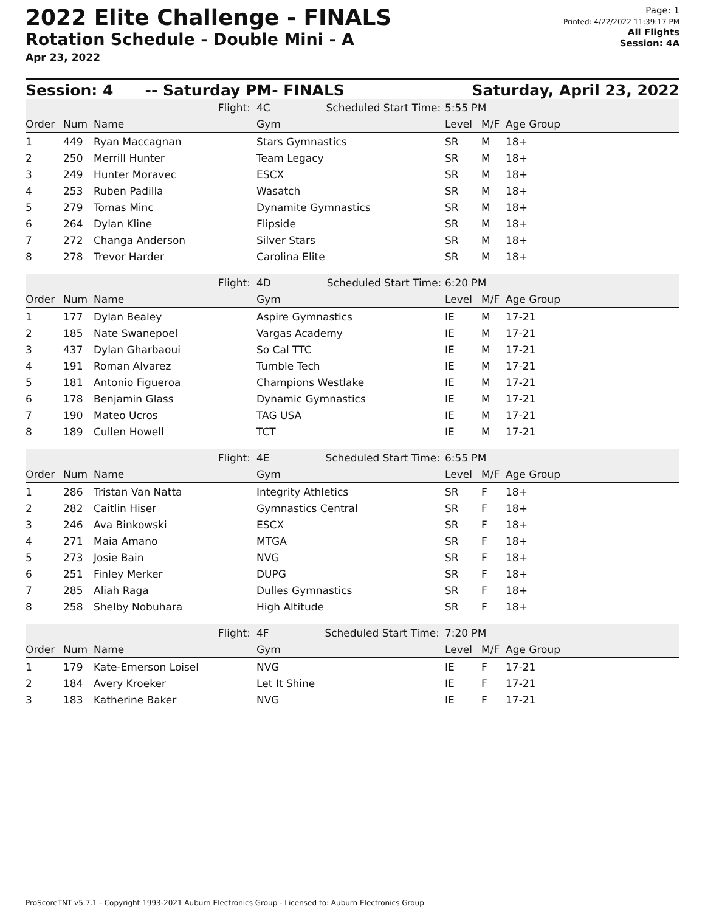2022 Elite Challenge - FINALS
Rotation Schedule - Double Mini - A
Apr 23, 2022
Page: 1
Printed: 4/22/2022 11:39:17 PM
All Flights
Session: 4A
Session: 4 -- Saturday PM- FINALS Saturday, April 23, 2022
| Flight: | | | 4C Scheduled Start Time: | 5:55 PM | | |
| Order | Num | Name | Gym | Level | M/F | Age Group |
| 1 | 449 | Ryan Maccagnan | Stars Gymnastics | SR | M | 18+ |
| 2 | 250 | Merrill Hunter | Team Legacy | SR | M | 18+ |
| 3 | 249 | Hunter Moravec | ESCX | SR | M | 18+ |
| 4 | 253 | Ruben Padilla | Wasatch | SR | M | 18+ |
| 5 | 279 | Tomas Minc | Dynamite Gymnastics | SR | M | 18+ |
| 6 | 264 | Dylan Kline | Flipside | SR | M | 18+ |
| 7 | 272 | Changa Anderson | Silver Stars | SR | M | 18+ |
| 8 | 278 | Trevor Harder | Carolina Elite | SR | M | 18+ |
| Flight: | | | 4D Scheduled Start Time: | 6:20 PM | | |
| Order | Num | Name | Gym | Level | M/F | Age Group |
| 1 | 177 | Dylan Bealey | Aspire Gymnastics | IE | M | 17-21 |
| 2 | 185 | Nate Swanepoel | Vargas Academy | IE | M | 17-21 |
| 3 | 437 | Dylan Gharbaoui | So Cal TTC | IE | M | 17-21 |
| 4 | 191 | Roman Alvarez | Tumble Tech | IE | M | 17-21 |
| 5 | 181 | Antonio Figueroa | Champions Westlake | IE | M | 17-21 |
| 6 | 178 | Benjamin Glass | Dynamic Gymnastics | IE | M | 17-21 |
| 7 | 190 | Mateo Ucros | TAG USA | IE | M | 17-21 |
| 8 | 189 | Cullen Howell | TCT | IE | M | 17-21 |
| Flight: | | | 4E Scheduled Start Time: | 6:55 PM | | |
| Order | Num | Name | Gym | Level | M/F | Age Group |
| 1 | 286 | Tristan Van Natta | Integrity Athletics | SR | F | 18+ |
| 2 | 282 | Caitlin Hiser | Gymnastics Central | SR | F | 18+ |
| 3 | 246 | Ava Binkowski | ESCX | SR | F | 18+ |
| 4 | 271 | Maia Amano | MTGA | SR | F | 18+ |
| 5 | 273 | Josie Bain | NVG | SR | F | 18+ |
| 6 | 251 | Finley Merker | DUPG | SR | F | 18+ |
| 7 | 285 | Aliah Raga | Dulles Gymnastics | SR | F | 18+ |
| 8 | 258 | Shelby Nobuhara | High Altitude | SR | F | 18+ |
| Flight: | | | 4F Scheduled Start Time: | 7:20 PM | | |
| Order | Num | Name | Gym | Level | M/F | Age Group |
| 1 | 179 | Kate-Emerson Loisel | NVG | IE | F | 17-21 |
| 2 | 184 | Avery Kroeker | Let It Shine | IE | F | 17-21 |
| 3 | 183 | Katherine Baker | NVG | IE | F | 17-21 |
ProScoreTNT v5.7.1 - Copyright 1993-2021 Auburn Electronics Group - Licensed to: Auburn Electronics Group